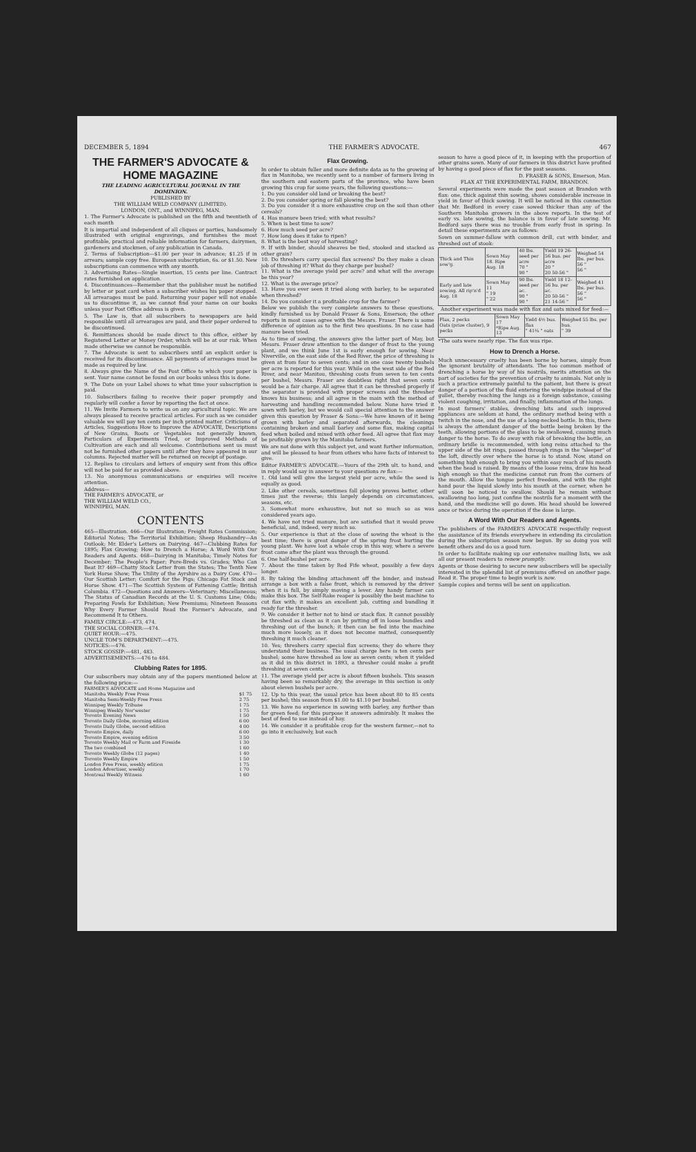DECEMBER 5, 1894 THE FARMER'S ADVOCATE. 467
THE FARMER'S ADVOCATE & HOME MAGAZINE
THE LEADING AGRICULTURAL JOURNAL IN THE DOMINION.
PUBLISHED BY
THE WILLIAM WELD COMPANY (LIMITED).
LONDON, ONT., and WINNIPEG, MAN.
1. The Farmer's Advocate is published on the fifth and twentieth of each month
It is impartial and independent of all cliques or parties, handsomely illustrated with original engravings, and furnishes the most profitable, practical and reliable information for farmers, dairymen, gardeners and stockmen, of any publication in Canada.
2. Terms of Subscription—$1.00 per year in advance; $1.25 if in arrears; sample copy free. European subscription, 6s. or $1.50. New subscriptions can commence with any month.
3. Advertising Rates—Single insertion, 15 cents per line. Contract rates furnished on application.
4. Discontinuances—Remember that the publisher must be notified by letter or post card when a subscriber wishes his paper stopped. All arrearages must be paid. Returning your paper will not enable us to discontinue it, as we cannot find your name on our books unless your Post Office address is given.
5. The Law is, that all subscribers to newspapers are held responsible until all arrearages are paid, and their paper ordered to be discontinued.
6. Remittances should be made direct to this office, either by Registered Letter or Money Order, which will be at our risk. When made otherwise we cannot be responsible.
7. The Advocate is sent to subscribers until an explicit order is received for its discontinuance. All payments of arrearages must be made as required by law.
8. Always give the Name of the Post Office to which your paper is sent. Your name cannot be found on our books unless this is done.
9. The Date on your Label shows to what time your subscription is paid.
10. Subscribers failing to receive their paper promptly and regularly will confer a favor by reporting the fact at once.
11. We Invite Farmers to write us on any agricultural topic. We are always pleased to receive practical articles. For such as we consider valuable we will pay ten cents per inch printed matter. Criticisms of Articles, Suggestions How to Improve the ADVOCATE, Descriptions of New Grains, Roots or Vegetables not generally known, Particulars of Experiments Tried, or Improved Methods of Cultivation are each and all welcome. Contributions sent us must not be furnished other papers until after they have appeared in our columns. Rejected matter will be returned on receipt of postage.
12. Replies to circulars and letters of enquiry sent from this office will not be paid for as provided above.
13. No anonymous communications or enquiries will receive attention.
Address—
THE FARMER'S ADVOCATE, or
THE WILLIAM WELD CO.,
WINNIPEG, MAN.
CONTENTS
465—Illustration. 466—Our Illustration; Freight Rates Commission; Editorial Notes; The Territorial Exhibition; Sheep Husbandry—An Outlook; Mr. Elder's Letters on Dairying. 467—Clubbing Rates for 1895; Flax Growing; How to Drench a Horse; A Word With Our Readers and Agents. 468—Dairying in Manitoba; Timely Notes for December; The People's Paper; Pure-Breds vs. Grades; Who Can Beat It? 469—Chatty Stock Letter from the States; The Tenth New York Horse Show; The Utility of the Ayrshire as a Dairy Cow. 470—Our Scottish Letter; Comfort for the Pigs; Chicago Fat Stock and Horse Show. 471—The Scottish System of Fattening Cattle; British Columbia. 472—Questions and Answers—Veterinary; Miscellaneous; The Status of Canadian Records at the U. S. Customs Line; Olds; Preparing Fowls for Exhibition; New Premiums; Nineteen Reasons Why Every Farmer Should Read the Farmer's Advocate, and Recommend It to Others.
FAMILY CIRCLE:—473, 474.
THE SOCIAL CORNER:—474.
QUIET HOUR:—475.
UNCLE TOM'S DEPARTMENT:—475.
NOTICES:—476.
STOCK GOSSIP:—481, 483.
ADVERTISEMENTS:—476 to 484.
Clubbing Rates for 1895.
Our subscribers may obtain any of the papers mentioned below at the following price:—
| FARMER'S ADVOCATE and Home Magazine and | |
| Manitoba Weekly Free Press | $1 75 |
| Manitoba Semi-Weekly Free Press | 2 75 |
| Winnipeg Weekly Tribune | 1 75 |
| Winnipeg Weekly Nor'wester | 1 75 |
| Toronto Evening News | 1 50 |
| Toronto Daily Globe, morning edition | 6 00 |
| Toronto Daily Globe, second edition | 4 00 |
| Toronto Empire, daily | 6 00 |
| Toronto Empire, evening edition | 3 50 |
| Toronto Weekly Mail or Farm and Fireside | 1 30 |
| The two combined | 1 60 |
| Toronto Weekly Globe (12 pages) | 1 40 |
| Toronto Weekly Empire | 1 50 |
| London Free Press, weekly edition | 1 75 |
| London Advertiser, weekly | 1 70 |
| Montreal Weekly Witness | 1 60 |
Flax Growing.
In order to obtain fuller and more definite data as to the growing of flax in Manitoba, we recently sent to a number of farmers living in the southern and eastern parts of the province, who have been growing this crop for some years, the following questions:—
1. Do you consider old land or breaking the best?
2. Do you consider spring or fall plowing the best?
3. Do you consider it a more exhaustive crop on the soil than other cereals?
4. Has manure been tried; with what results?
5. When is best time to sow?
6. How much seed per acre?
7. How long does it take to ripen?
8. What is the best way of harvesting?
9. If with binder, should sheaves be tied, stooked and stacked as other grain?
10. Do threshers carry special flax screens? Do they make a clean job of threshing it? What do they charge per bushel?
11. What is the average yield per acre? and what will the average be this year?
12. What is the average price?
13. Have you ever seen it tried along with barley, to be separated when threshed?
14. Do you consider it a profitable crop for the farmer?
Below we publish the very complete answers to these questions, kindly furnished us by Donald Fraser & Sons, Emerson; the other reports in most cases agree with the Messrs. Fraser. There is some difference of opinion as to the first two questions. In no case had manure been tried.
As to time of sowing, the answers give the latter part of May, but Messrs. Fraser draw attention to the danger of frost to the young plant, and we think June 1st is early enough for sowing. Near Niverville, on the east side of the Red River, the price of threshing is given at from four to seven cents; and in one case twenty bushels per acre is reported for this year. While on the west side of the Red River, and near Manitou, threshing costs from seven to ten cents per bushel, Messrs. Fraser are doubtless right that seven cents would be a fair charge. All agree that it can be threshed properly if the separator is provided with proper screens and the thresher knows his business; and all agree in the main with the method of harvesting and handling recommended below. None have tried it sown with barley, but we would call special attention to the answer given this question by Fraser & Sons:—We have known of it being grown with barley and separated afterwards, the cleanings containing broken and small barley and some flax, making capital feed when boiled and mixed with other feed. All agree that flax may be profitably grown by the Manitoba farmers.
We are not done with this subject yet, and want further information, and will be pleased to hear from others who have facts of interest to give.
Editor FARMER'S ADVOCATE:—Yours of the 29th ult. to hand, and in reply would say in answer to your questions re flax:—
1. Old land will give the largest yield per acre, while the seed is equally as good.
2. Like other cereals, sometimes fall plowing proves better, other times just the reverse; this largely depends on circumstances, seasons, etc.
3. Somewhat more exhaustive, but not so much so as was considered years ago.
4. We have not tried manure, but are satisfied that it would prove beneficial, and, indeed, very much so.
5. Our experience is that at the close of sowing the wheat is the best time; there is great danger of the spring frost hurting the young plant. We have lost a whole crop in this way, where a severe frost came after the plant was through the ground.
6. One half-bushel per acre.
7. About the time taken by Red Fife wheat, possibly a few days longer.
8. By taking the binding attachment off the binder, and instead arrange a box with a false front, which is removed by the driver when it is full, by simply moving a lever. Any handy farmer can make this box. The Self-Rake reaper is possibly the best machine to cut flax with; it makes an excellent job, cutting and bundling it ready for the thresher.
9. We consider it better not to bind or stack flax. It cannot possibly be threshed as clean as it can by putting off in loose bundles and threshing out of the bunch; it then can be fed into the machine much more loosely, as it does not become matted, consequently threshing it much cleaner.
10. Yes; threshers carry special flax screens; they do where they understand their business. The usual charge here is ten cents per bushel; some have threshed as low as seven cents; when it yielded as it did in this district in 1893, a thresher could make a profit threshing at seven cents.
11. The average yield per acre is about fifteen bushels. This season having been so remarkably dry, the average in this section is only about eleven bushels per acre.
12. Up to this year, the usual price has been about 80 to 85 cents per bushel; this season from $1.00 to $1.10 per bushel.
13. We have no experience in sowing with barley, any further than for green feed; for this purpose it answers admirably. It makes the best of feed to use instead of hay.
14. We consider it a profitable crop for the western farmer,—not to go into it exclusively, but each
season to have a good piece of it, in keeping with the proportion of other grains sown. Many of our farmers in this district have profited by having a good piece of flax for the past seasons.
D. FRASER & SONS, Emerson, Man.
FLAX AT THE EXPERIMENTAL FARM, BRANDON.
Several experiments were made the past season at Brandon with flax: one, thick against thin sowing, shows considerable increase in yield in favor of thick sowing. It will be noticed in this connection that Mr. Bedford in every case sowed thicker than any of the Southern Manitoba growers in the above reports. In the test of early vs. late sowing, the balance is in favor of late sowing. Mr. Bedford says there was no trouble from early frost in spring. In detail these experiments are as follows:
Sown on summer-fallow with common drill, cut with binder, and threshed out of stook:
| Thick and Thin sow'g. | Sown May 18. Ripe Aug. 18 | 40 lbs. seed per acre 70 " 90 " | Yield 19 26-56 bus. per acre 20 " 20 50-56 " | Weighed 54 lbs. per bus. 56 " 56 " |
| Early and late sowing. All rip'n'd Aug. 18 | Sown May 11 " 19 " 22 | 90 lbs. seed per ac. 90 " 90 " | Yield 18 12-56 bu. per ac. 20 50-56 " 21 14-56 " | Weighed 41 lbs. per bus. 56 " 56 " |
Another experiment was made with flax and oats mixed for feed:—
| Flax, 2 pecks Oats (prize cluster), 9 pecks | Sown May 17 *Ripe Aug. 13 | Yield 4½ bus. flax " 41¼ " oats | Weighed 55 lbs. per bus. " 39 |
*The oats were nearly ripe. The flax was ripe.
How to Drench a Horse.
Much unnecessary cruelty has been borne by horses, simply from the ignorant brutality of attendants. The too common method of drenching a horse by way of his nostrils, merits attention on the part of societies for the prevention of cruelty to animals. Not only is such a practice extremely painful to the patient, but there is great danger of a portion of the fluid entering the windpipe instead of the gullet, thereby reaching the lungs as a foreign substance, causing violent coughing, irritation, and finally, inflammation of the lungs.
In most farmers' stables, drenching bits and such improved appliances are seldom at hand, the ordinary method being with a twitch in the nose, and the use of a long-necked bottle. In this, there is always the attendant danger of the bottle being broken by the teeth, allowing portions of the glass to be swallowed, causing much danger to the horse. To do away with risk of breaking the bottle, an ordinary bridle is recommended, with long reins attached to the upper side of the bit rings, passed through rings in the "sleeper" of the loft, directly over where the horse is to stand. Now, stand on something high enough to bring you within easy reach of his mouth when the head is raised. By means of the loose reins, draw his head high enough so that the medicine cannot run from the corners of the mouth. Allow the tongue perfect freedom, and with the right hand pour the liquid slowly into his mouth at the corner, when he will soon be noticed to swallow. Should he remain without swallowing too long, just confine the nostrils for a moment with the hand, and the medicine will go down. His head should be lowered once or twice during the operation if the dose is large.
A Word With Our Readers and Agents.
The publishers of the FARMER'S ADVOCATE respectfully request the assistance of its friends everywhere in extending its circulation during the subscription season now begun. By so doing you will benefit others and do us a good turn.
In order to facilitate making up our extensive mailing lists, we ask all our present readers to renew promptly.
Agents or those desiring to secure new subscribers will be specially interested in the splendid list of premiums offered on another page. Read it. The proper time to begin work is now.
Sample copies and terms will be sent on application.